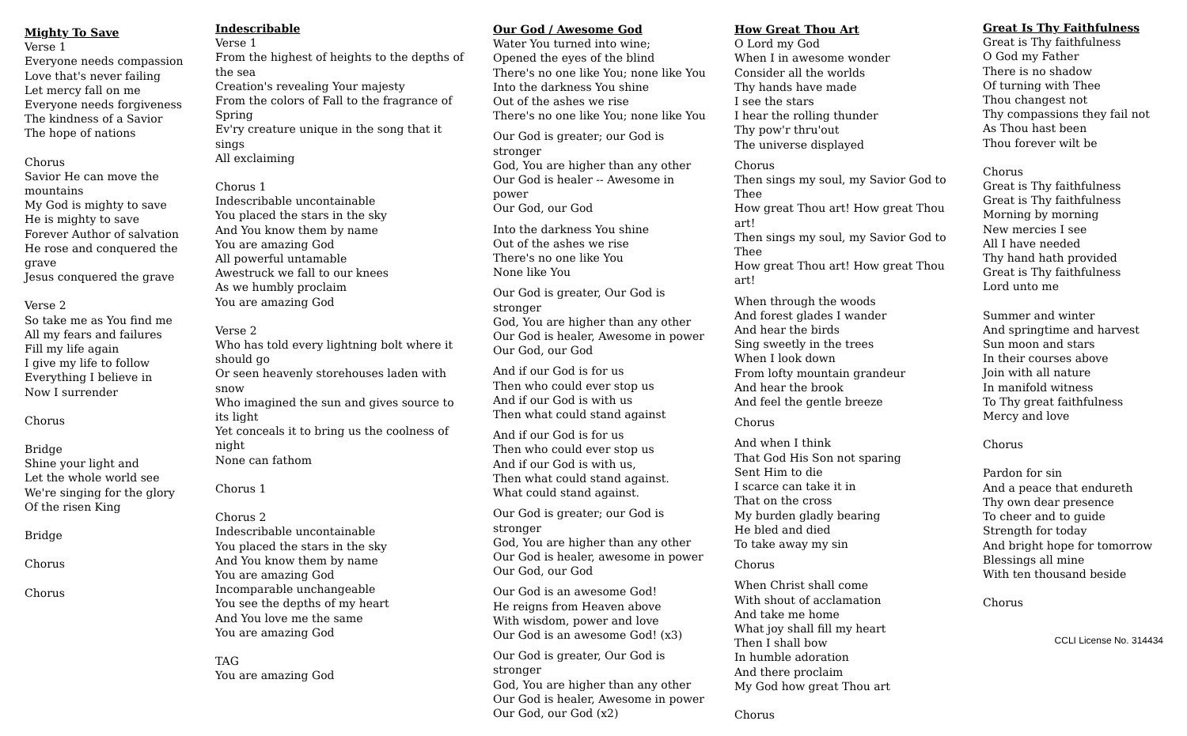Mighty To Save
Verse 1
Everyone needs compassion
Love that's never failing
Let mercy fall on me
Everyone needs forgiveness
The kindness of a Savior
The hope of nations
Chorus
Savior He can move the mountains
My God is mighty to save
He is mighty to save
Forever Author of salvation
He rose and conquered the grave
Jesus conquered the grave
Verse 2
So take me as You find me
All my fears and failures
Fill my life again
I give my life to follow
Everything I believe in
Now I surrender
Chorus
Bridge
Shine your light and
Let the whole world see
We're singing for the glory
Of the risen King
Bridge
Chorus
Chorus
Indescribable
Verse 1
From the highest of heights to the depths of the sea
Creation's revealing Your majesty
From the colors of Fall to the fragrance of Spring
Ev'ry creature unique in the song that it sings
All exclaiming
Chorus 1
Indescribable uncontainable
You placed the stars in the sky
And You know them by name
You are amazing God
All powerful untamable
Awestruck we fall to our knees
As we humbly proclaim
You are amazing God
Verse 2
Who has told every lightning bolt where it should go
Or seen heavenly storehouses laden with snow
Who imagined the sun and gives source to its light
Yet conceals it to bring us the coolness of night
None can fathom
Chorus 1
Chorus 2
Indescribable uncontainable
You placed the stars in the sky
And You know them by name
You are amazing God
Incomparable unchangeable
You see the depths of my heart
And You love me the same
You are amazing God
TAG
You are amazing God
Our God / Awesome God
Water You turned into wine;
Opened the eyes of the blind
There's no one like You; none like You
Into the darkness You shine
Out of the ashes we rise
There's no one like You; none like You
Our God is greater; our God is stronger
God, You are higher than any other
Our God is healer -- Awesome in power
Our God, our God
Into the darkness You shine
Out of the ashes we rise
There's no one like You
None like You
Our God is greater, Our God is stronger
God, You are higher than any other
Our God is healer, Awesome in power
Our God, our God
And if our God is for us
Then who could ever stop us
And if our God is with us
Then what could stand against
And if our God is for us
Then who could ever stop us
And if our God is with us,
Then what could stand against.
What could stand against.
Our God is greater; our God is stronger
God, You are higher than any other
Our God is healer, awesome in power
Our God, our God
Our God is an awesome God!
He reigns from Heaven above
With wisdom, power and love
Our God is an awesome God! (x3)
Our God is greater, Our God is stronger
God, You are higher than any other
Our God is healer, Awesome in power
Our God, our God (x2)
How Great Thou Art
O Lord my God
When I in awesome wonder
Consider all the worlds
Thy hands have made
I see the stars
I hear the rolling thunder
Thy pow'r thru'out
The universe displayed
Chorus
Then sings my soul, my Savior God to Thee
How great Thou art! How great Thou art!
Then sings my soul, my Savior God to Thee
How great Thou art! How great Thou art!
When through the woods
And forest glades I wander
And hear the birds
Sing sweetly in the trees
When I look down
From lofty mountain grandeur
And hear the brook
And feel the gentle breeze
Chorus
And when I think
That God His Son not sparing
Sent Him to die
I scarce can take it in
That on the cross
My burden gladly bearing
He bled and died
To take away my sin
Chorus
When Christ shall come
With shout of acclamation
And take me home
What joy shall fill my heart
Then I shall bow
In humble adoration
And there proclaim
My God how great Thou art
Chorus
Great Is Thy Faithfulness
Great is Thy faithfulness
O God my Father
There is no shadow
Of turning with Thee
Thou changest not
Thy compassions they fail not
As Thou hast been
Thou forever wilt be
Chorus
Great is Thy faithfulness
Great is Thy faithfulness
Morning by morning
New mercies I see
All I have needed
Thy hand hath provided
Great is Thy faithfulness
Lord unto me
Summer and winter
And springtime and harvest
Sun moon and stars
In their courses above
Join with all nature
In manifold witness
To Thy great faithfulness
Mercy and love
Chorus
Pardon for sin
And a peace that endureth
Thy own dear presence
To cheer and to guide
Strength for today
And bright hope for tomorrow
Blessings all mine
With ten thousand beside
Chorus
CCLI License No. 314434